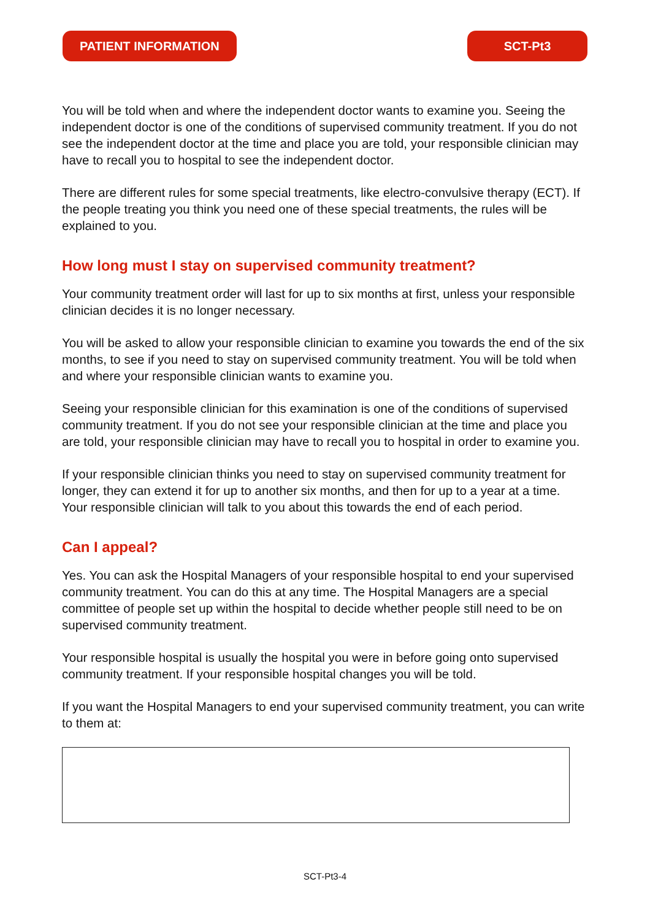PATIENT INFORMATION SCT-Pt3
You will be told when and where the independent doctor wants to examine you. Seeing the independent doctor is one of the conditions of supervised community treatment. If you do not see the independent doctor at the time and place you are told, your responsible clinician may have to recall you to hospital to see the independent doctor.
There are different rules for some special treatments, like electro-convulsive therapy (ECT). If the people treating you think you need one of these special treatments, the rules will be explained to you.
How long must I stay on supervised community treatment?
Your community treatment order will last for up to six months at first, unless your responsible clinician decides it is no longer necessary.
You will be asked to allow your responsible clinician to examine you towards the end of the six months, to see if you need to stay on supervised community treatment. You will be told when and where your responsible clinician wants to examine you.
Seeing your responsible clinician for this examination is one of the conditions of supervised community treatment. If you do not see your responsible clinician at the time and place you are told, your responsible clinician may have to recall you to hospital in order to examine you.
If your responsible clinician thinks you need to stay on supervised community treatment for longer, they can extend it for up to another six months, and then for up to a year at a time. Your responsible clinician will talk to you about this towards the end of each period.
Can I appeal?
Yes. You can ask the Hospital Managers of your responsible hospital to end your supervised community treatment. You can do this at any time. The Hospital Managers are a special committee of people set up within the hospital to decide whether people still need to be on supervised community treatment.
Your responsible hospital is usually the hospital you were in before going onto supervised community treatment. If your responsible hospital changes you will be told.
If you want the Hospital Managers to end your supervised community treatment, you can write to them at:
SCT-Pt3-4